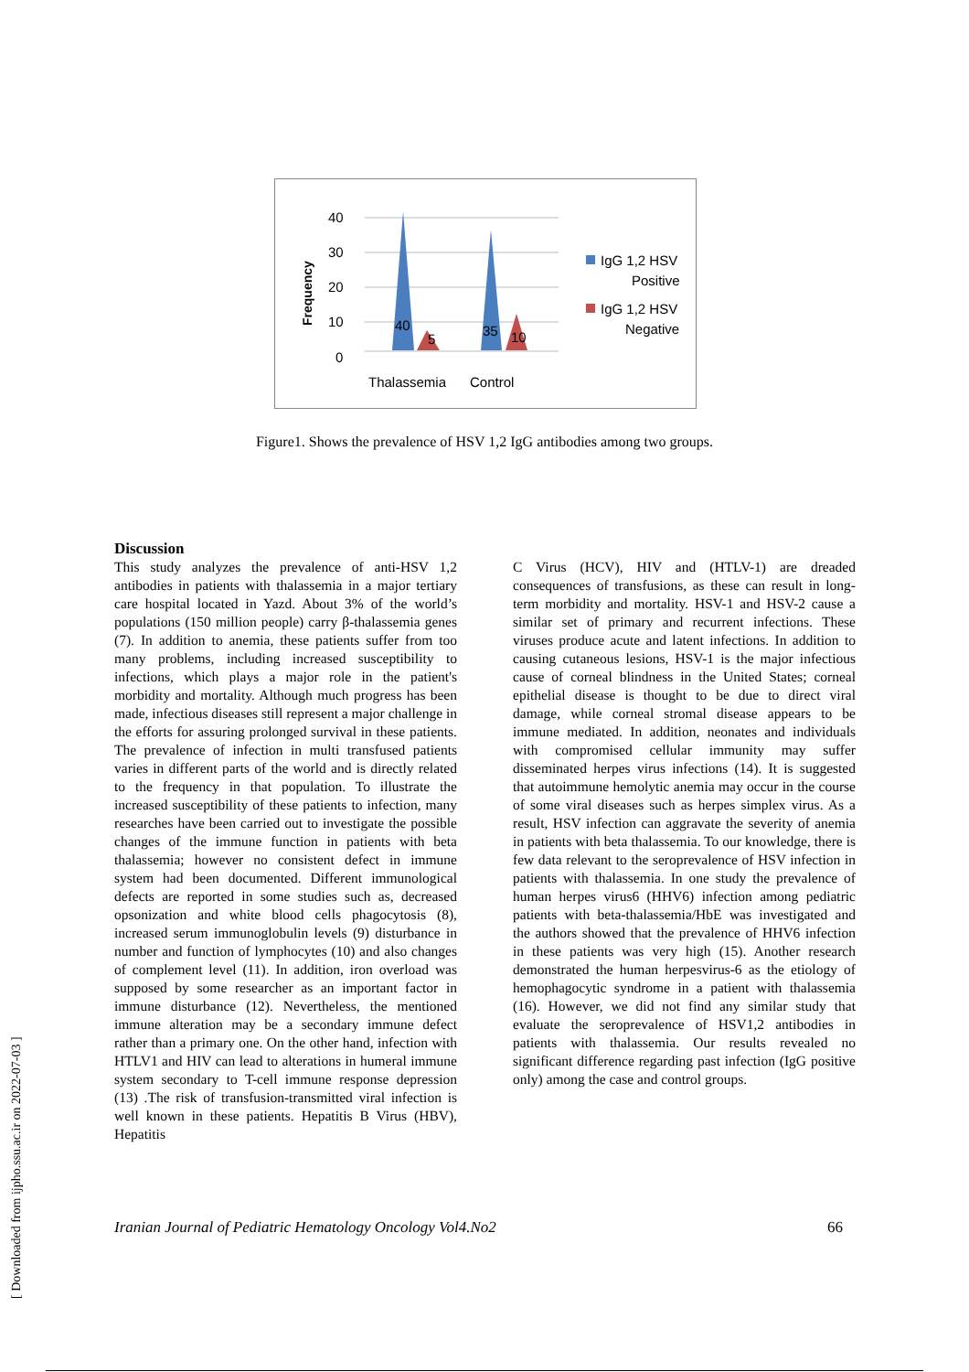Frequency
40
30
20
10
0
40
5
35
10
Thalassemia
Control
IgG 1,2 HSV
Positive
IgG 1,2 HSV
Negative
Figure1. Shows the prevalence of HSV 1,2 IgG antibodies among two groups.
Discussion
This study analyzes the prevalence of anti-HSV 1,2 antibodies in patients with thalassemia in a major tertiary care hospital located in Yazd. About 3% of the world’s populations (150 million people) carry β-thalassemia genes (7). In addition to anemia, these patients suffer from too many problems, including increased susceptibility to infections, which plays a major role in the patient's morbidity and mortality. Although much progress has been made, infectious diseases still represent a major challenge in the efforts for assuring prolonged survival in these patients. The prevalence of infection in multi transfused patients varies in different parts of the world and is directly related to the frequency in that population. To illustrate the increased susceptibility of these patients to infection, many researches have been carried out to investigate the possible changes of the immune function in patients with beta thalassemia; however no consistent defect in immune system had been documented. Different immunological defects are reported in some studies such as, decreased opsonization and white blood cells phagocytosis (8), increased serum immunoglobulin levels (9) disturbance in number and function of lymphocytes (10) and also changes of complement level (11). In addition, iron overload was supposed by some researcher as an important factor in immune disturbance (12). Nevertheless, the mentioned immune alteration may be a secondary immune defect rather than a primary one. On the other hand, infection with HTLV1 and HIV can lead to alterations in humeral immune system secondary to T-cell immune response depression (13) .The risk of transfusion-transmitted viral infection is well known in these patients. Hepatitis B Virus (HBV), Hepatitis
C Virus (HCV), HIV and (HTLV-1) are dreaded consequences of transfusions, as these can result in long-term morbidity and mortality. HSV-1 and HSV-2 cause a similar set of primary and recurrent infections. These viruses produce acute and latent infections. In addition to causing cutaneous lesions, HSV-1 is the major infectious cause of corneal blindness in the United States; corneal epithelial disease is thought to be due to direct viral damage, while corneal stromal disease appears to be immune mediated. In addition, neonates and individuals with compromised cellular immunity may suffer disseminated herpes virus infections (14). It is suggested that autoimmune hemolytic anemia may occur in the course of some viral diseases such as herpes simplex virus. As a result, HSV infection can aggravate the severity of anemia in patients with beta thalassemia. To our knowledge, there is few data relevant to the seroprevalence of HSV infection in patients with thalassemia. In one study the prevalence of human herpes virus6 (HHV6) infection among pediatric patients with beta-thalassemia/HbE was investigated and the authors showed that the prevalence of HHV6 infection in these patients was very high (15). Another research demonstrated the human herpesvirus-6 as the etiology of hemophagocytic syndrome in a patient with thalassemia (16). However, we did not find any similar study that evaluate the seroprevalence of HSV1,2 antibodies in patients with thalassemia. Our results revealed no significant difference regarding past infection (IgG positive only) among the case and control groups.
Iranian Journal of Pediatric Hematology Oncology Vol4.No2 66
[ Downloaded from ijpho.ssu.ac.ir on 2022-07-03 ]